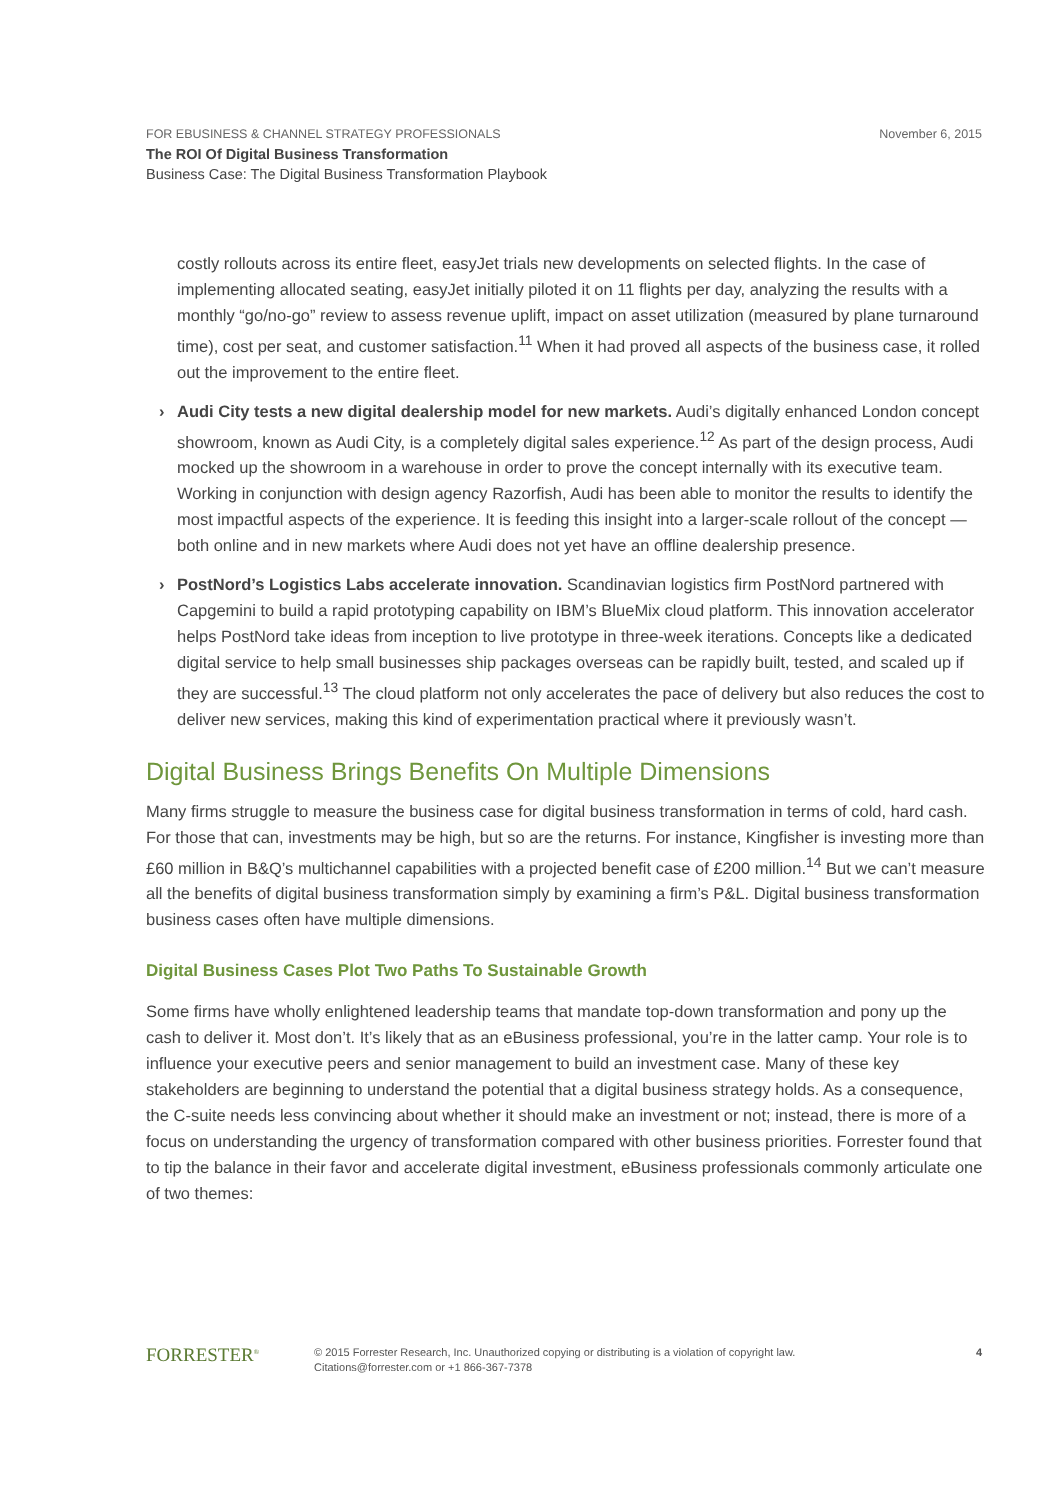November 6, 2015
FOR EBUSINESS & CHANNEL STRATEGY PROFESSIONALS
The ROI Of Digital Business Transformation
Business Case: The Digital Business Transformation Playbook
costly rollouts across its entire fleet, easyJet trials new developments on selected flights. In the case of implementing allocated seating, easyJet initially piloted it on 11 flights per day, analyzing the results with a monthly “go/no-go” review to assess revenue uplift, impact on asset utilization (measured by plane turnaround time), cost per seat, and customer satisfaction.<sup>11</sup> When it had proved all aspects of the business case, it rolled out the improvement to the entire fleet.
› Audi City tests a new digital dealership model for new markets. Audi’s digitally enhanced London concept showroom, known as Audi City, is a completely digital sales experience.<sup>12</sup> As part of the design process, Audi mocked up the showroom in a warehouse in order to prove the concept internally with its executive team. Working in conjunction with design agency Razorfish, Audi has been able to monitor the results to identify the most impactful aspects of the experience. It is feeding this insight into a larger-scale rollout of the concept — both online and in new markets where Audi does not yet have an offline dealership presence.
› PostNord’s Logistics Labs accelerate innovation. Scandinavian logistics firm PostNord partnered with Capgemini to build a rapid prototyping capability on IBM’s BlueMix cloud platform. This innovation accelerator helps PostNord take ideas from inception to live prototype in three-week iterations. Concepts like a dedicated digital service to help small businesses ship packages overseas can be rapidly built, tested, and scaled up if they are successful.<sup>13</sup> The cloud platform not only accelerates the pace of delivery but also reduces the cost to deliver new services, making this kind of experimentation practical where it previously wasn’t.
Digital Business Brings Benefits On Multiple Dimensions
Many firms struggle to measure the business case for digital business transformation in terms of cold, hard cash. For those that can, investments may be high, but so are the returns. For instance, Kingfisher is investing more than £60 million in B&Q’s multichannel capabilities with a projected benefit case of £200 million.<sup>14</sup> But we can’t measure all the benefits of digital business transformation simply by examining a firm’s P&L. Digital business transformation business cases often have multiple dimensions.
Digital Business Cases Plot Two Paths To Sustainable Growth
Some firms have wholly enlightened leadership teams that mandate top-down transformation and pony up the cash to deliver it. Most don’t. It’s likely that as an eBusiness professional, you’re in the latter camp. Your role is to influence your executive peers and senior management to build an investment case. Many of these key stakeholders are beginning to understand the potential that a digital business strategy holds. As a consequence, the C-suite needs less convincing about whether it should make an investment or not; instead, there is more of a focus on understanding the urgency of transformation compared with other business priorities. Forrester found that to tip the balance in their favor and accelerate digital investment, eBusiness professionals commonly articulate one of two themes:
FORRESTER<sup>®</sup>
© 2015 Forrester Research, Inc. Unauthorized copying or distributing is a violation of copyright law.
Citations@forrester.com or +1 866-367-7378
4